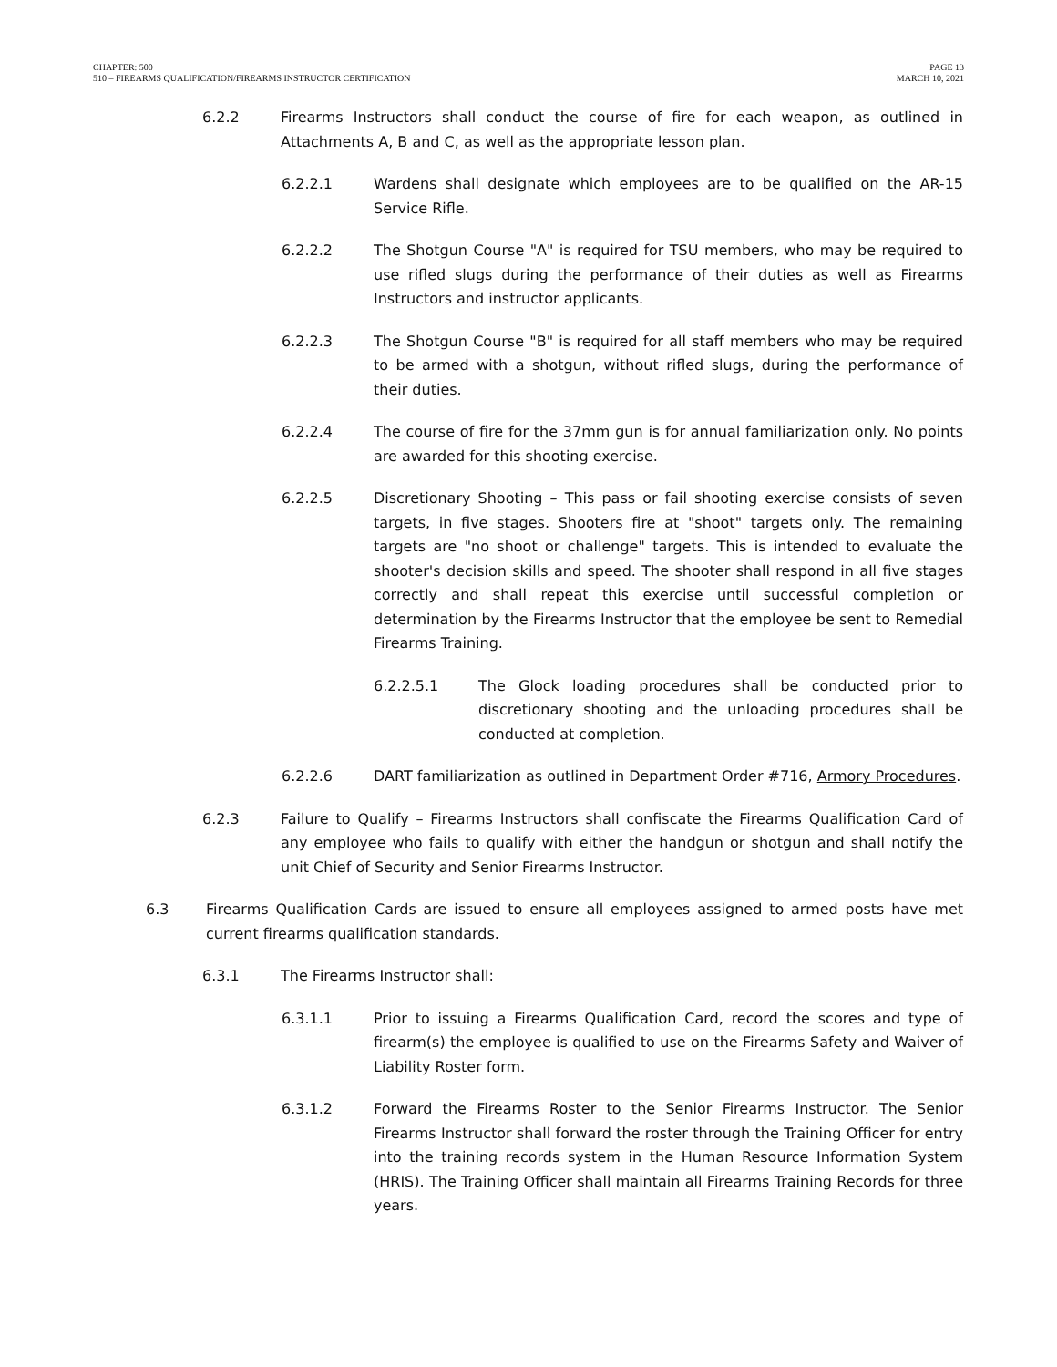CHAPTER: 500
510 – FIREARMS QUALIFICATION/FIREARMS INSTRUCTOR CERTIFICATION
PAGE 13
MARCH 10, 2021
6.2.2 Firearms Instructors shall conduct the course of fire for each weapon, as outlined in Attachments A, B and C, as well as the appropriate lesson plan.
6.2.2.1 Wardens shall designate which employees are to be qualified on the AR-15 Service Rifle.
6.2.2.2 The Shotgun Course "A" is required for TSU members, who may be required to use rifled slugs during the performance of their duties as well as Firearms Instructors and instructor applicants.
6.2.2.3 The Shotgun Course "B" is required for all staff members who may be required to be armed with a shotgun, without rifled slugs, during the performance of their duties.
6.2.2.4 The course of fire for the 37mm gun is for annual familiarization only. No points are awarded for this shooting exercise.
6.2.2.5 Discretionary Shooting – This pass or fail shooting exercise consists of seven targets, in five stages. Shooters fire at "shoot" targets only. The remaining targets are "no shoot or challenge" targets. This is intended to evaluate the shooter's decision skills and speed. The shooter shall respond in all five stages correctly and shall repeat this exercise until successful completion or determination by the Firearms Instructor that the employee be sent to Remedial Firearms Training.
6.2.2.5.1 The Glock loading procedures shall be conducted prior to discretionary shooting and the unloading procedures shall be conducted at completion.
6.2.2.6 DART familiarization as outlined in Department Order #716, Armory Procedures.
6.2.3 Failure to Qualify – Firearms Instructors shall confiscate the Firearms Qualification Card of any employee who fails to qualify with either the handgun or shotgun and shall notify the unit Chief of Security and Senior Firearms Instructor.
6.3 Firearms Qualification Cards are issued to ensure all employees assigned to armed posts have met current firearms qualification standards.
6.3.1 The Firearms Instructor shall:
6.3.1.1 Prior to issuing a Firearms Qualification Card, record the scores and type of firearm(s) the employee is qualified to use on the Firearms Safety and Waiver of Liability Roster form.
6.3.1.2 Forward the Firearms Roster to the Senior Firearms Instructor. The Senior Firearms Instructor shall forward the roster through the Training Officer for entry into the training records system in the Human Resource Information System (HRIS). The Training Officer shall maintain all Firearms Training Records for three years.